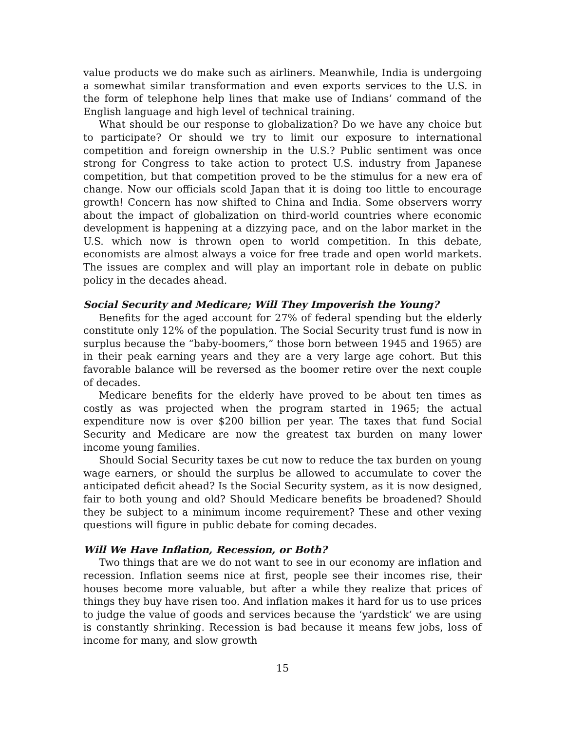value products we do make such as airliners. Meanwhile, India is undergoing a somewhat similar transformation and even exports services to the U.S. in the form of telephone help lines that make use of Indians’ command of the English language and high level of technical training.
What should be our response to globalization? Do we have any choice but to participate? Or should we try to limit our exposure to international competition and foreign ownership in the U.S.? Public sentiment was once strong for Congress to take action to protect U.S. industry from Japanese competition, but that competition proved to be the stimulus for a new era of change. Now our officials scold Japan that it is doing too little to encourage growth! Concern has now shifted to China and India. Some observers worry about the impact of globalization on third-world countries where economic development is happening at a dizzying pace, and on the labor market in the U.S. which now is thrown open to world competition. In this debate, economists are almost always a voice for free trade and open world markets. The issues are complex and will play an important role in debate on public policy in the decades ahead.
Social Security and Medicare; Will They Impoverish the Young?
Benefits for the aged account for 27% of federal spending but the elderly constitute only 12% of the population. The Social Security trust fund is now in surplus because the “baby-boomers,” those born between 1945 and 1965) are in their peak earning years and they are a very large age cohort. But this favorable balance will be reversed as the boomer retire over the next couple of decades.
Medicare benefits for the elderly have proved to be about ten times as costly as was projected when the program started in 1965; the actual expenditure now is over $200 billion per year. The taxes that fund Social Security and Medicare are now the greatest tax burden on many lower income young families.
Should Social Security taxes be cut now to reduce the tax burden on young wage earners, or should the surplus be allowed to accumulate to cover the anticipated deficit ahead? Is the Social Security system, as it is now designed, fair to both young and old? Should Medicare benefits be broadened? Should they be subject to a minimum income requirement? These and other vexing questions will figure in public debate for coming decades.
Will We Have Inflation, Recession, or Both?
Two things that are we do not want to see in our economy are inflation and recession. Inflation seems nice at first, people see their incomes rise, their houses become more valuable, but after a while they realize that prices of things they buy have risen too. And inflation makes it hard for us to use prices to judge the value of goods and services because the ‘yardstick’ we are using is constantly shrinking. Recession is bad because it means few jobs, loss of income for many, and slow growth
15